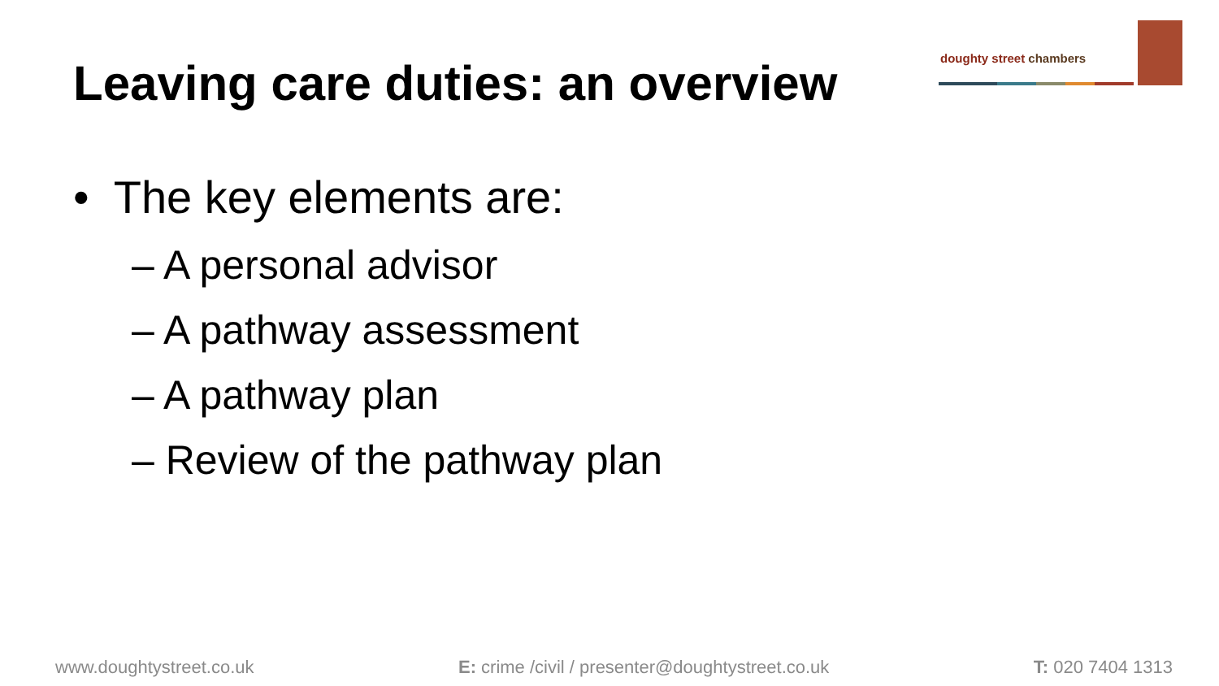Leaving care duties: an overview
doughty street chambers
• The key elements are:
– A personal advisor
– A pathway assessment
– A pathway plan
– Review of the pathway plan
www.doughtystreet.co.uk E: crime /civil / presenter@doughtystreet.co.uk T: 020 7404 1313